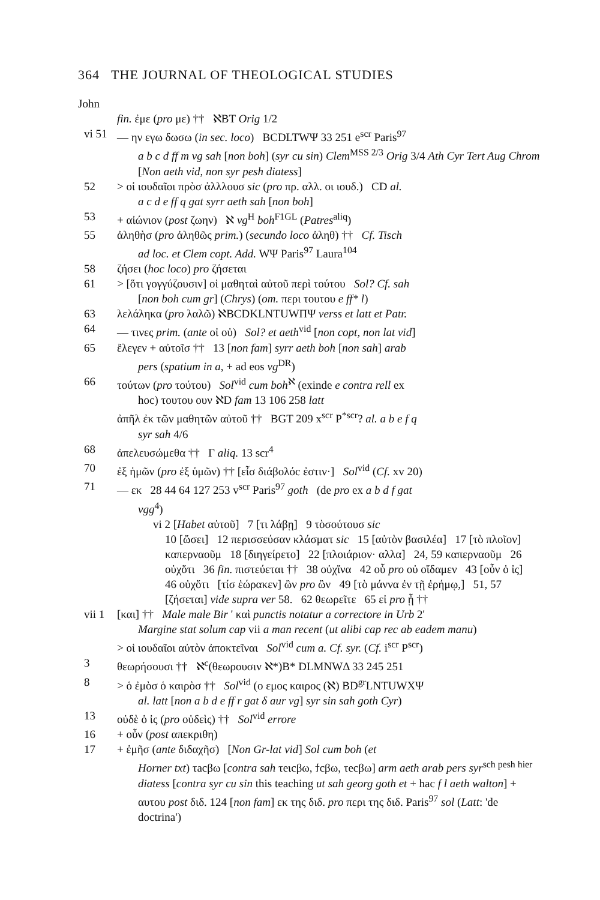364 THE JOURNAL OF THEOLOGICAL STUDIES
John
fin. ἐμε (pro με) †† ℵBT Orig 1/2
vi 51
— ην εγω δωσω (in sec. loco) BCDLTWΨ 33 251 e<sup>scr</sup> Paris<sup>97</sup>
a b c d ff m vg sah [non boh] (syr cu sin) Clem<sup>MSS 2/3</sup> Orig 3/4 Ath Cyr Tert Aug Chrom [Non aeth vid, non syr pesh diatess]
52 > οἱ ιουδαῖοι πρὸσ ἀλλλουσ sic (pro πρ. αλλ. οι ιουδ.) CD al.
a c d e ff q gat syrr aeth sah [non boh]
53 + αἰώνιον (post ζωην) ℵ vg<sup>H</sup> boh<sup>F1GL</sup> (Patres<sup>aliq</sup>)
55 ἀληθὴσ (pro ἀληθῶς prim.) (secundo loco ἀληθ) †† Cf. Tisch
ad loc. et Clem copt. Add. WΨ Paris<sup>97</sup> Laura<sup>104</sup>
58 ζήσει (hoc loco) pro ζήσεται
61 > [ὅτι γογγύζουσιν] οἱ μαθηταὶ αὐτοῦ περὶ τούτου Sol? Cf. sah
[non boh cum gr] (Chrys) (om. περι τουτου e ff* l)
63 λελάληκα (pro λαλῶ) ℵBCDKLNTUWΠΨ verss et latt et Patr.
64 — τινες prim. (ante οἱ οὐ) Sol? et aeth<sup>vid</sup> [non copt, non lat vid]
65 ἔλεγεν + αὐτοῖσ †† 13 [non fam] syrr aeth boh [non sah] arab
pers (spatium in a, + ad eos vg<sup>DR</sup>)
66 τούτων (pro τούτου) Sol<sup>vid</sup> cum boh<sup>ℵ</sup> (exinde e contra rell ex
hoc) τουτου ουν ℵD fam 13 106 258 latt
ἀπῆλ ἐκ τῶν μαθητῶν αὐτοῦ †† BGT 209 x<sup>scr</sup> P<sup>*scr</sup>? al. a b e f q
syr sah 4/6
68 ἀπελευσώμεθα †† Γ aliq. 13 scr<sup>4</sup>
70 ἐξ ἡμῶν (pro ἐξ ὑμῶν) †† [εἶσ διάβολόc ἐστιν·] Sol<sup>vid</sup> (Cf. xv 20)
71 — εκ 28 44 64 127 253 v<sup>scr</sup> Paris<sup>97</sup> goth (de pro ex a b d f gat
vgg<sup>4</sup>)
vi 2 [Habet αὐτοῦ] 7 [τι λάβῃ] 9 τὸσούτουσ sic
10 [ὥσει] 12 περισσεύσαν κλάσματ sic 15 [αὐτὸν βασιλέα] 17 [τὸ πλοῖον] καπερναοῦμ 18 [διηγείρετο] 22 [πλοιάριον· αλλα] 24, 59 καπερναοῦμ 26 οὐχὅτι 36 fin. πιστεύεται †† 38 οὐχἵνα 42 οὗ pro οὐ οἴδαμεν 43 [οὖν ὁ ἰς] 46 οὐχὅτι [τίσ ἑώρακεν] ὢν pro ὢν 49 [τὸ μάννα ἐν τῇ ἐρήμῳ,] 51, 57 [ζήσεται] vide supra ver 58. 62 θεωρεῖτε 65 εἰ pro ᾖ ††
vii 1
[και] †† Male male Bir ' καὶ punctis notatur a correctore in Urb 2'
Margine stat solum cap vii a man recent (ut alibi cap rec ab eadem manu)
> οἱ ιουδαῖοι αὐτὸν ἀποκτεῖναι Sol<sup>vid</sup> cum a. Cf. syr. (Cf. i<sup>scr</sup> P<sup>scr</sup>)
3 θεωρήσουσι †† ℵ<sup>c</sup>(θεωρουσιν ℵ*)B* DLMNWΔ 33 245 251
8 > ὁ ἐμὸσ ὁ καιρὸσ †† Sol<sup>vid</sup> (ο εμος καιρος (ℵ) BD<sup>gr</sup>LNTUWXΨ
al. latt [non a b d e ff r gat δ aur vg] syr sin sah goth Cyr)
13 οὐδὲ ὁ ἰς (pro οὐδεὶς) †† Sol<sup>vid</sup> errore
16 + οὖν (post απεκριθη)
17 + ἐμῆσ (ante διδαχῆσ) [Non Gr-lat vid] Sol cum boh (et
Horner txt) τacβω [contra sah τeιcβω, ϯcβω, τecβω] arm aeth arab pers syr<sup>sch pesh hier</sup> diatess [contra syr cu sin this teaching ut sah georg goth et + hac f l aeth walton] + αυτου post διδ. 124 [non fam] εκ της διδ. pro περι της διδ. Paris<sup>97</sup> sol (Latt: 'de doctrina')